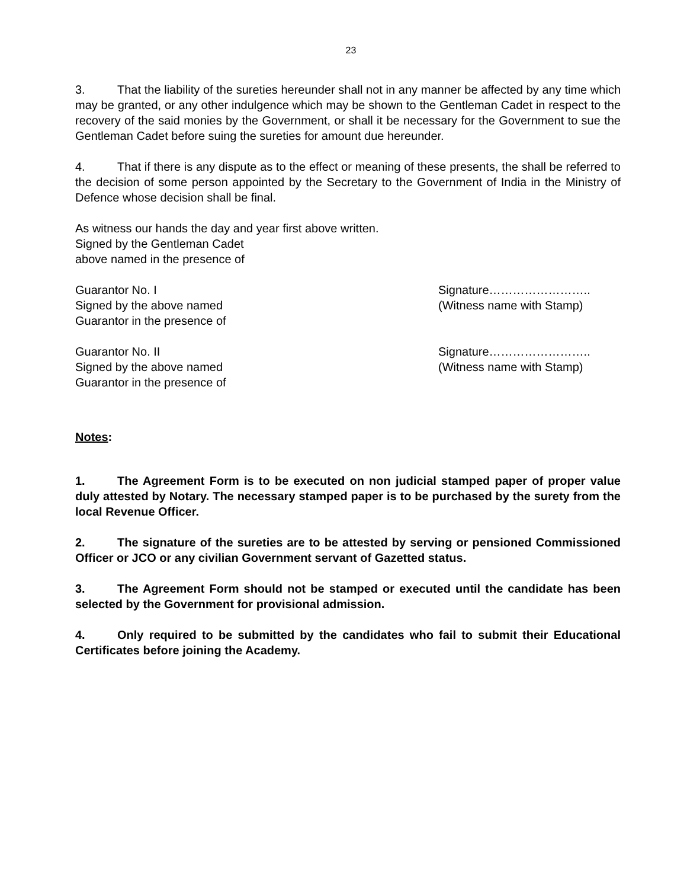23
3. That the liability of the sureties hereunder shall not in any manner be affected by any time which may be granted, or any other indulgence which may be shown to the Gentleman Cadet in respect to the recovery of the said monies by the Government, or shall it be necessary for the Government to sue the Gentleman Cadet before suing the sureties for amount due hereunder.
4. That if there is any dispute as to the effect or meaning of these presents, the shall be referred to the decision of some person appointed by the Secretary to the Government of India in the Ministry of Defence whose decision shall be final.
As witness our hands the day and year first above written.
Signed by the Gentleman Cadet
above named in the presence of
Guarantor No. I
Signed by the above named
Guarantor in the presence of
Signature……………………..
(Witness name with Stamp)
Guarantor No. II
Signed by the above named
Guarantor in the presence of
Signature……………………..
(Witness name with Stamp)
Notes:
1. The Agreement Form is to be executed on non judicial stamped paper of proper value duly attested by Notary. The necessary stamped paper is to be purchased by the surety from the local Revenue Officer.
2. The signature of the sureties are to be attested by serving or pensioned Commissioned Officer or JCO or any civilian Government servant of Gazetted status.
3. The Agreement Form should not be stamped or executed until the candidate has been selected by the Government for provisional admission.
4. Only required to be submitted by the candidates who fail to submit their Educational Certificates before joining the Academy.